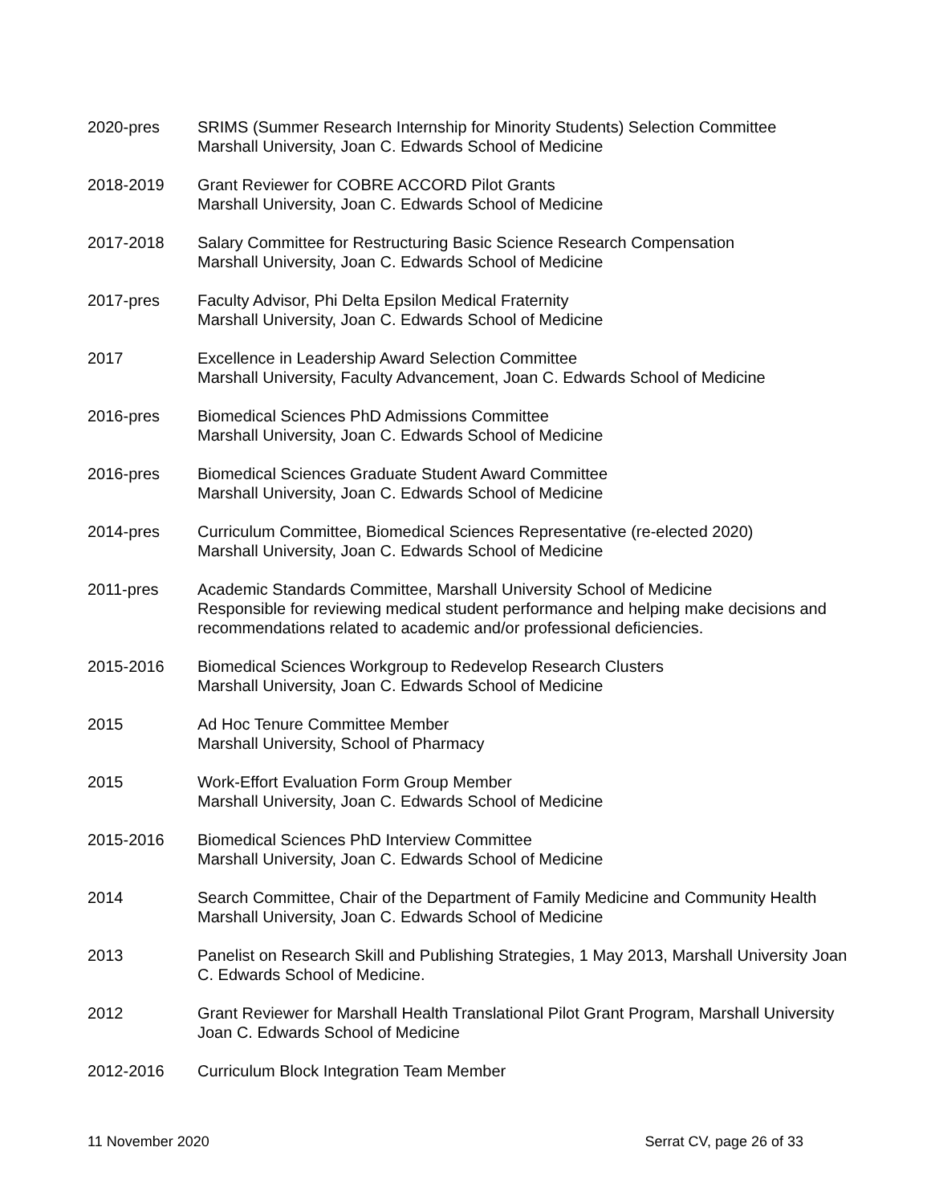2020-pres SRIMS (Summer Research Internship for Minority Students) Selection Committee
Marshall University, Joan C. Edwards School of Medicine
2018-2019 Grant Reviewer for COBRE ACCORD Pilot Grants
Marshall University, Joan C. Edwards School of Medicine
2017-2018 Salary Committee for Restructuring Basic Science Research Compensation
Marshall University, Joan C. Edwards School of Medicine
2017-pres Faculty Advisor, Phi Delta Epsilon Medical Fraternity
Marshall University, Joan C. Edwards School of Medicine
2017 Excellence in Leadership Award Selection Committee
Marshall University, Faculty Advancement, Joan C. Edwards School of Medicine
2016-pres Biomedical Sciences PhD Admissions Committee
Marshall University, Joan C. Edwards School of Medicine
2016-pres Biomedical Sciences Graduate Student Award Committee
Marshall University, Joan C. Edwards School of Medicine
2014-pres Curriculum Committee, Biomedical Sciences Representative (re-elected 2020)
Marshall University, Joan C. Edwards School of Medicine
2011-pres Academic Standards Committee, Marshall University School of Medicine
Responsible for reviewing medical student performance and helping make decisions and recommendations related to academic and/or professional deficiencies.
2015-2016 Biomedical Sciences Workgroup to Redevelop Research Clusters
Marshall University, Joan C. Edwards School of Medicine
2015 Ad Hoc Tenure Committee Member
Marshall University, School of Pharmacy
2015 Work-Effort Evaluation Form Group Member
Marshall University, Joan C. Edwards School of Medicine
2015-2016 Biomedical Sciences PhD Interview Committee
Marshall University, Joan C. Edwards School of Medicine
2014 Search Committee, Chair of the Department of Family Medicine and Community Health
Marshall University, Joan C. Edwards School of Medicine
2013 Panelist on Research Skill and Publishing Strategies, 1 May 2013, Marshall University Joan C. Edwards School of Medicine.
2012 Grant Reviewer for Marshall Health Translational Pilot Grant Program, Marshall University Joan C. Edwards School of Medicine
2012-2016 Curriculum Block Integration Team Member
11 November 2020 Serrat CV, page 26 of 33